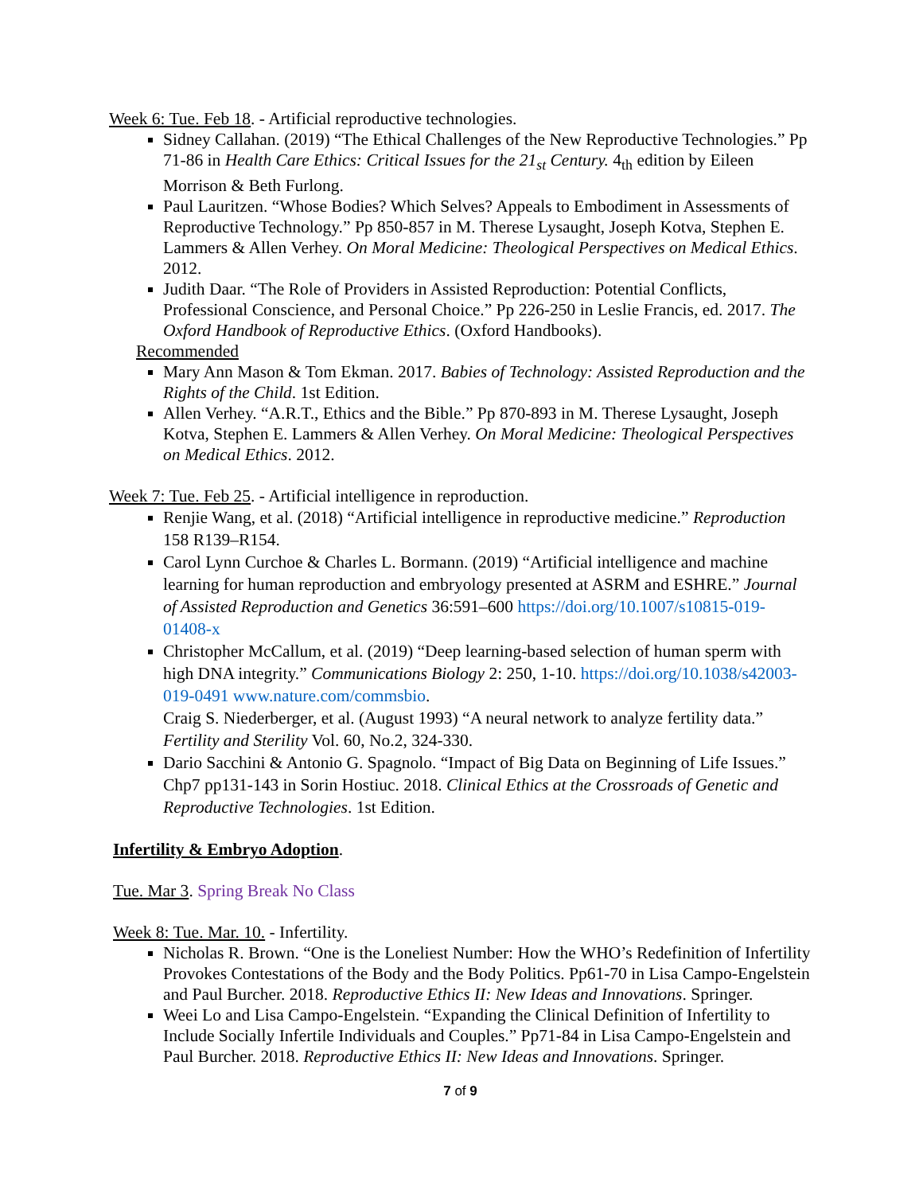Week 6: Tue. Feb 18. - Artificial reproductive technologies.
Sidney Callahan. (2019) “The Ethical Challenges of the New Reproductive Technologies.” Pp 71-86 in Health Care Ethics: Critical Issues for the 21<sub>st</sub> Century. 4<sub>th</sub> edition by Eileen Morrison & Beth Furlong.
Paul Lauritzen. “Whose Bodies? Which Selves? Appeals to Embodiment in Assessments of Reproductive Technology.” Pp 850-857 in M. Therese Lysaught, Joseph Kotva, Stephen E. Lammers & Allen Verhey. On Moral Medicine: Theological Perspectives on Medical Ethics. 2012.
Judith Daar. “The Role of Providers in Assisted Reproduction: Potential Conflicts, Professional Conscience, and Personal Choice.” Pp 226-250 in Leslie Francis, ed. 2017. The Oxford Handbook of Reproductive Ethics. (Oxford Handbooks).
Recommended
Mary Ann Mason & Tom Ekman. 2017. Babies of Technology: Assisted Reproduction and the Rights of the Child. 1st Edition.
Allen Verhey. “A.R.T., Ethics and the Bible.” Pp 870-893 in M. Therese Lysaught, Joseph Kotva, Stephen E. Lammers & Allen Verhey. On Moral Medicine: Theological Perspectives on Medical Ethics. 2012.
Week 7: Tue. Feb 25. - Artificial intelligence in reproduction.
Renjie Wang, et al. (2018) “Artificial intelligence in reproductive medicine.” Reproduction 158 R139–R154.
Carol Lynn Curchoe & Charles L. Bormann. (2019) “Artificial intelligence and machine learning for human reproduction and embryology presented at ASRM and ESHRE.” Journal of Assisted Reproduction and Genetics 36:591–600 https://doi.org/10.1007/s10815-019-01408-x
Christopher McCallum, et al. (2019) “Deep learning-based selection of human sperm with high DNA integrity.” Communications Biology 2: 250, 1-10. https://doi.org/10.1038/s42003-019-0491 www.nature.com/commsbio.
Craig S. Niederberger, et al. (August 1993) “A neural network to analyze fertility data.” Fertility and Sterility Vol. 60, No.2, 324-330.
Dario Sacchini & Antonio G. Spagnolo. “Impact of Big Data on Beginning of Life Issues.” Chp7 pp131-143 in Sorin Hostiuc. 2018. Clinical Ethics at the Crossroads of Genetic and Reproductive Technologies. 1st Edition.
Infertility & Embryo Adoption.
Tue. Mar 3. Spring Break No Class
Week 8: Tue. Mar. 10. - Infertility.
Nicholas R. Brown. “One is the Loneliest Number: How the WHO’s Redefinition of Infertility Provokes Contestations of the Body and the Body Politics. Pp61-70 in Lisa Campo-Engelstein and Paul Burcher. 2018. Reproductive Ethics II: New Ideas and Innovations. Springer.
Weei Lo and Lisa Campo-Engelstein. “Expanding the Clinical Definition of Infertility to Include Socially Infertile Individuals and Couples.” Pp71-84 in Lisa Campo-Engelstein and Paul Burcher. 2018. Reproductive Ethics II: New Ideas and Innovations. Springer.
7 of 9